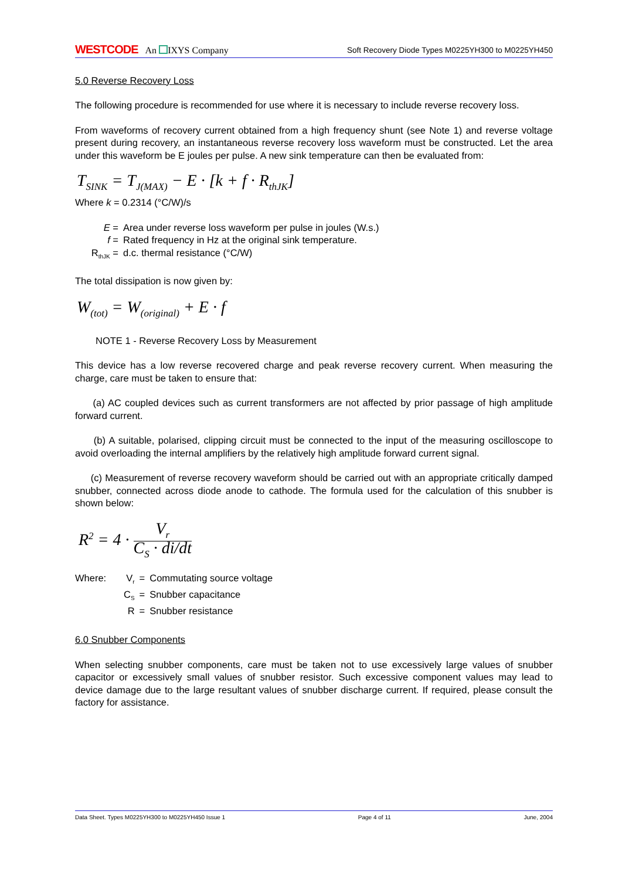WESTCODE An IXYS Company
Soft Recovery Diode Types M0225YH300 to M0225YH450
5.0 Reverse Recovery Loss
The following procedure is recommended for use where it is necessary to include reverse recovery loss.
From waveforms of recovery current obtained from a high frequency shunt (see Note 1) and reverse voltage present during recovery, an instantaneous reverse recovery loss waveform must be constructed. Let the area under this waveform be E joules per pulse. A new sink temperature can then be evaluated from:
T<sub>SINK</sub> = T<sub>J(MAX)</sub> − E · [k + f · R<sub>thJK</sub>]
Where k = 0.2314 (°C/W)/s
| E = | Area under reverse loss waveform per pulse in joules (W.s.) |
| f = | Rated frequency in Hz at the original sink temperature. |
| R<sub>thJK</sub> = | d.c. thermal resistance (°C/W) |
The total dissipation is now given by:
W<sub>(tot)</sub> = W<sub>(original)</sub> + E · f
NOTE 1 - Reverse Recovery Loss by Measurement
This device has a low reverse recovered charge and peak reverse recovery current. When measuring the charge, care must be taken to ensure that:
(a) AC coupled devices such as current transformers are not affected by prior passage of high amplitude forward current.
(b) A suitable, polarised, clipping circuit must be connected to the input of the measuring oscilloscope to avoid overloading the internal amplifiers by the relatively high amplitude forward current signal.
(c) Measurement of reverse recovery waveform should be carried out with an appropriate critically damped snubber, connected across diode anode to cathode. The formula used for the calculation of this snubber is shown below:
R<sup>2</sup> = 4 · V<sub>r</sub> C<sub>S</sub> · di/dt
| Where: | V<sub>r</sub> | = | Commutating source voltage |
| | C<sub>S</sub> | = | Snubber capacitance |
| | R | = | Snubber resistance |
6.0 Snubber Components
When selecting snubber components, care must be taken not to use excessively large values of snubber capacitor or excessively small values of snubber resistor. Such excessive component values may lead to device damage due to the large resultant values of snubber discharge current. If required, please consult the factory for assistance.
Data Sheet. Types M0225YH300 to M0225YH450 Issue 1 Page 4 of 11 June, 2004